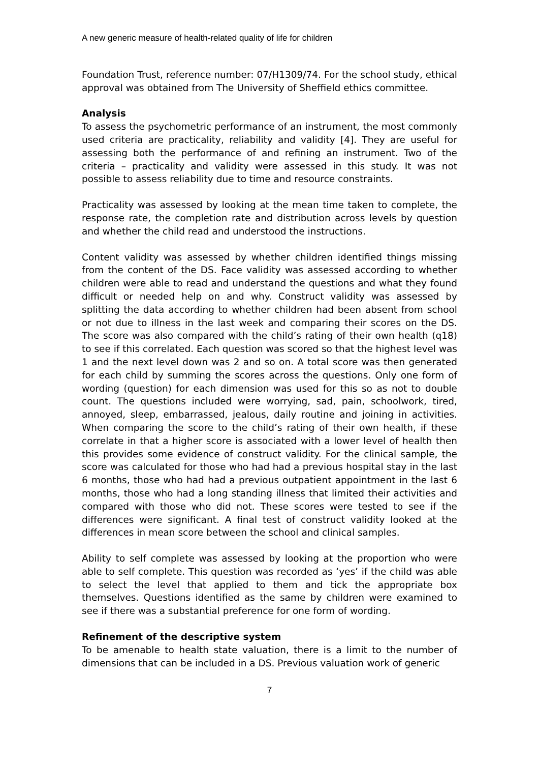A new generic measure of health-related quality of life for children
Foundation Trust, reference number: 07/H1309/74. For the school study, ethical approval was obtained from The University of Sheffield ethics committee.
Analysis
To assess the psychometric performance of an instrument, the most commonly used criteria are practicality, reliability and validity [4]. They are useful for assessing both the performance of and refining an instrument. Two of the criteria – practicality and validity were assessed in this study. It was not possible to assess reliability due to time and resource constraints.
Practicality was assessed by looking at the mean time taken to complete, the response rate, the completion rate and distribution across levels by question and whether the child read and understood the instructions.
Content validity was assessed by whether children identified things missing from the content of the DS. Face validity was assessed according to whether children were able to read and understand the questions and what they found difficult or needed help on and why. Construct validity was assessed by splitting the data according to whether children had been absent from school or not due to illness in the last week and comparing their scores on the DS. The score was also compared with the child’s rating of their own health (q18) to see if this correlated. Each question was scored so that the highest level was 1 and the next level down was 2 and so on. A total score was then generated for each child by summing the scores across the questions. Only one form of wording (question) for each dimension was used for this so as not to double count. The questions included were worrying, sad, pain, schoolwork, tired, annoyed, sleep, embarrassed, jealous, daily routine and joining in activities. When comparing the score to the child’s rating of their own health, if these correlate in that a higher score is associated with a lower level of health then this provides some evidence of construct validity. For the clinical sample, the score was calculated for those who had had a previous hospital stay in the last 6 months, those who had had a previous outpatient appointment in the last 6 months, those who had a long standing illness that limited their activities and compared with those who did not. These scores were tested to see if the differences were significant. A final test of construct validity looked at the differences in mean score between the school and clinical samples.
Ability to self complete was assessed by looking at the proportion who were able to self complete. This question was recorded as ‘yes’ if the child was able to select the level that applied to them and tick the appropriate box themselves. Questions identified as the same by children were examined to see if there was a substantial preference for one form of wording.
Refinement of the descriptive system
To be amenable to health state valuation, there is a limit to the number of dimensions that can be included in a DS. Previous valuation work of generic
7